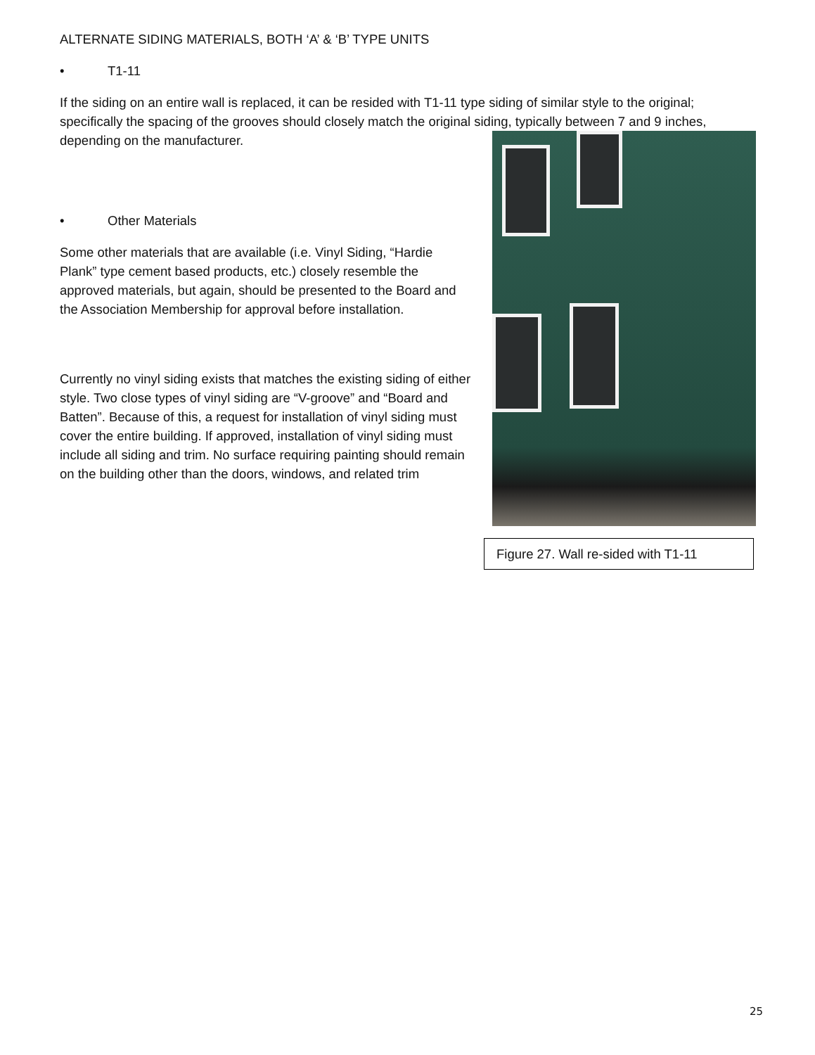ALTERNATE SIDING MATERIALS, BOTH ‘A’ & ‘B’ TYPE UNITS
• T1-11
If the siding on an entire wall is replaced, it can be resided with T1-11 type siding of similar style to the original; specifically the spacing of the grooves should closely match the original siding, typically between 7 and 9 inches, depending on the manufacturer.
• Other Materials
Some other materials that are available (i.e. Vinyl Siding, “Hardie Plank” type cement based products, etc.) closely resemble the approved materials, but again, should be presented to the Board and the Association Membership for approval before installation.
Currently no vinyl siding exists that matches the existing siding of either style. Two close types of vinyl siding are “V-groove” and “Board and Batten”. Because of this, a request for installation of vinyl siding must cover the entire building. If approved, installation of vinyl siding must include all siding and trim. No surface requiring painting should remain on the building other than the doors, windows, and related trim
Figure 27. Wall re-sided with T1-11
25